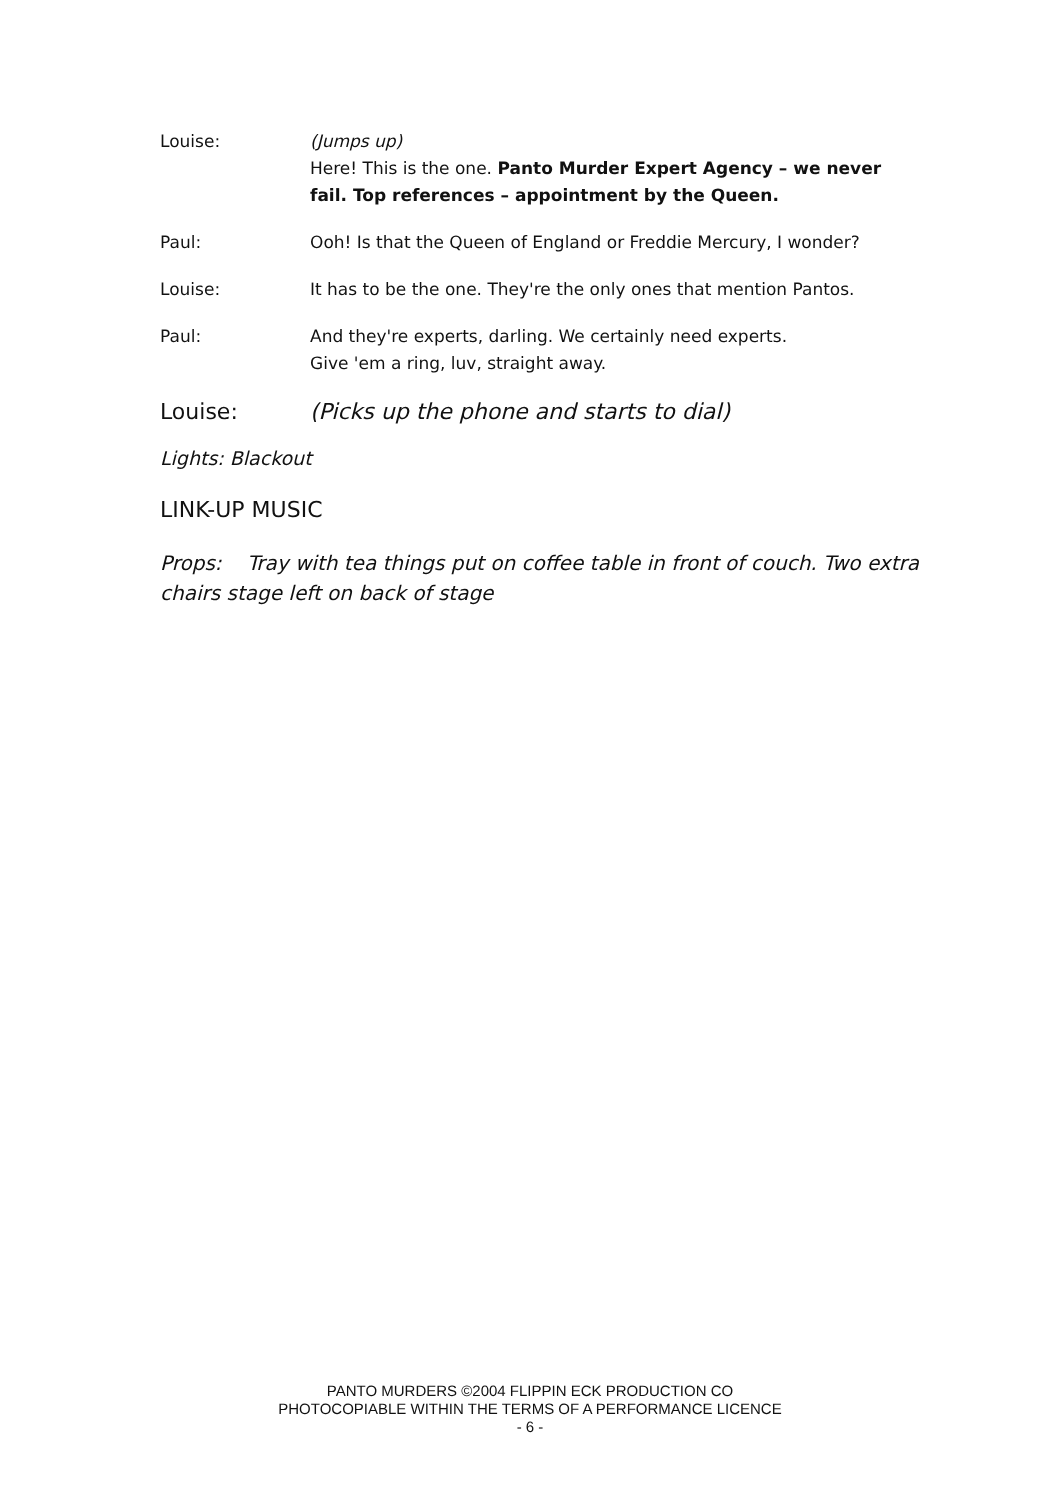Louise: (Jumps up)
Here! This is the one. Panto Murder Expert Agency – we never fail. Top references – appointment by the Queen.
Paul: Ooh! Is that the Queen of England or Freddie Mercury, I wonder?
Louise: It has to be the one. They're the only ones that mention Pantos.
Paul: And they're experts, darling. We certainly need experts.
Give 'em a ring, luv, straight away.
Louise: (Picks up the phone and starts to dial)
Lights: Blackout
LINK-UP MUSIC
Props: Tray with tea things put on coffee table in front of couch. Two extra chairs stage left on back of stage
PANTO MURDERS ©2004 FLIPPIN ECK PRODUCTION CO
PHOTOCOPIABLE WITHIN THE TERMS OF A PERFORMANCE LICENCE
- 6 -